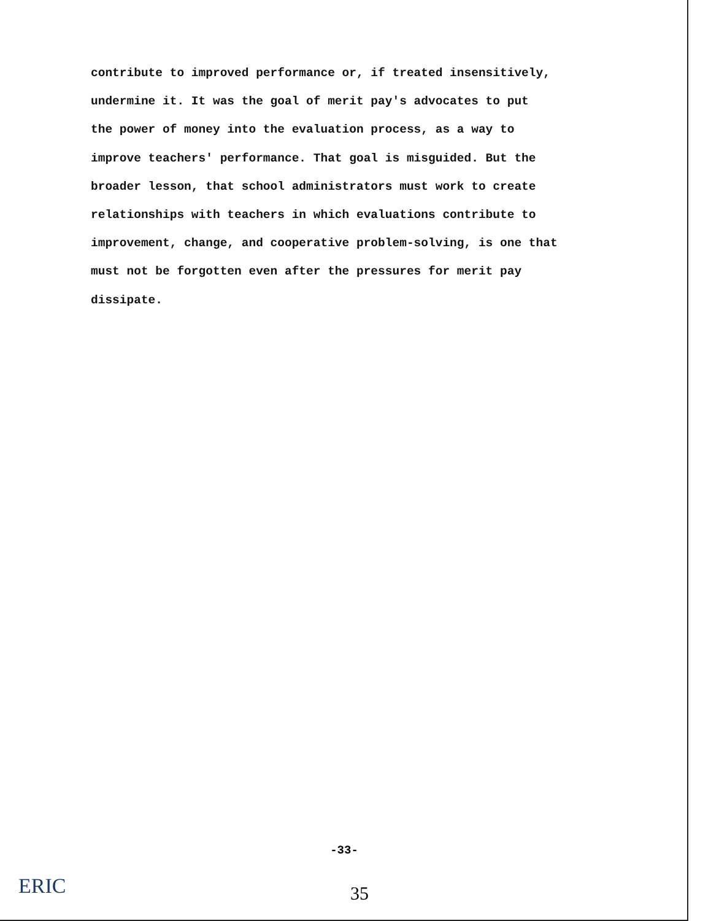contribute to improved performance or, if treated insensitively,
undermine it. It was the goal of merit pay's advocates to put
the power of money into the evaluation process, as a way to
improve teachers' performance. That goal is misguided. But the
broader lesson, that school administrators must work to create
relationships with teachers in which evaluations contribute to
improvement, change, and cooperative problem-solving, is one that
must not be forgotten even after the pressures for merit pay
dissipate.
-33-
35 ERIC